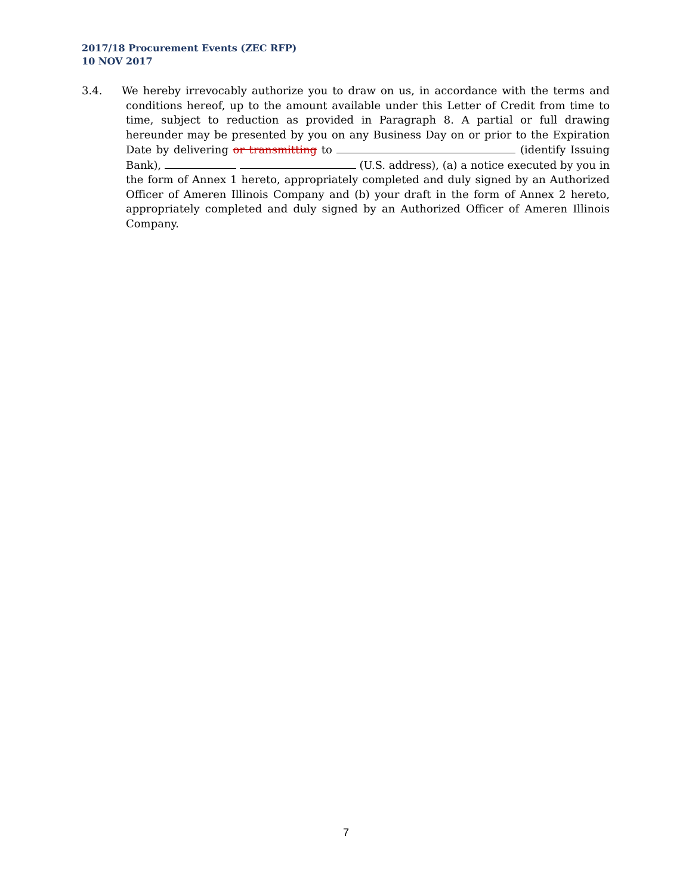2017/18 Procurement Events (ZEC RFP)
10 NOV 2017
3.4. We hereby irrevocably authorize you to draw on us, in accordance with the terms and conditions hereof, up to the amount available under this Letter of Credit from time to time, subject to reduction as provided in Paragraph 8. A partial or full drawing hereunder may be presented by you on any Business Day on or prior to the Expiration Date by delivering or transmitting to (identify Issuing Bank), (U.S. address), (a) a notice executed by you in the form of Annex 1 hereto, appropriately completed and duly signed by an Authorized Officer of Ameren Illinois Company and (b) your draft in the form of Annex 2 hereto, appropriately completed and duly signed by an Authorized Officer of Ameren Illinois Company.
7